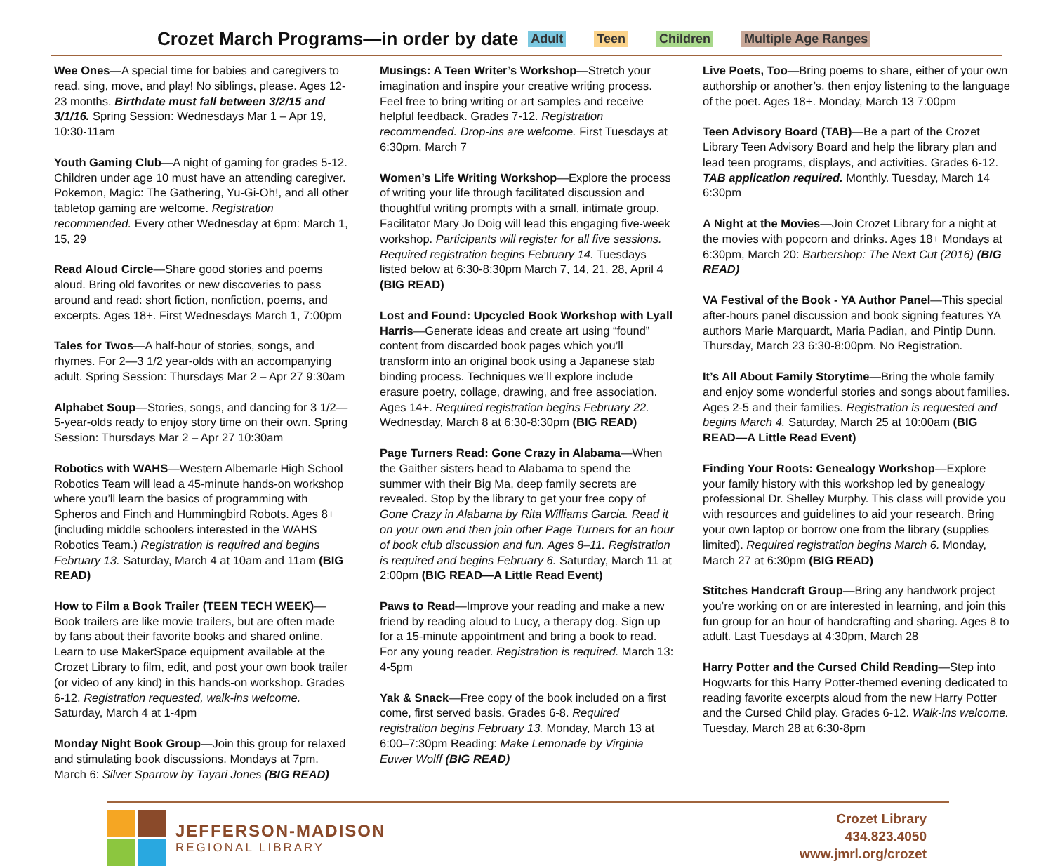Crozet March Programs—in order by date
Adult Teen Children Multiple Age Ranges
Wee Ones—A special time for babies and caregivers to read, sing, move, and play! No siblings, please. Ages 12-23 months. Birthdate must fall between 3/2/15 and 3/1/16. Spring Session: Wednesdays Mar 1 – Apr 19, 10:30-11am
Youth Gaming Club—A night of gaming for grades 5-12. Children under age 10 must have an attending caregiver. Pokemon, Magic: The Gathering, Yu-Gi-Oh!, and all other tabletop gaming are welcome. Registration recommended. Every other Wednesday at 6pm: March 1, 15, 29
Read Aloud Circle—Share good stories and poems aloud. Bring old favorites or new discoveries to pass around and read: short fiction, nonfiction, poems, and excerpts. Ages 18+. First Wednesdays March 1, 7:00pm
Tales for Twos—A half-hour of stories, songs, and rhymes. For 2—3 1/2 year-olds with an accompanying adult. Spring Session: Thursdays Mar 2 – Apr 27 9:30am
Alphabet Soup—Stories, songs, and dancing for 3 1/2—5-year-olds ready to enjoy story time on their own. Spring Session: Thursdays Mar 2 – Apr 27 10:30am
Robotics with WAHS—Western Albemarle High School Robotics Team will lead a 45-minute hands-on workshop where you’ll learn the basics of programming with Spheros and Finch and Hummingbird Robots. Ages 8+ (including middle schoolers interested in the WAHS Robotics Team.) Registration is required and begins February 13. Saturday, March 4 at 10am and 11am (BIG READ)
How to Film a Book Trailer (TEEN TECH WEEK)—Book trailers are like movie trailers, but are often made by fans about their favorite books and shared online. Learn to use MakerSpace equipment available at the Crozet Library to film, edit, and post your own book trailer (or video of any kind) in this hands-on workshop. Grades 6-12. Registration requested, walk-ins welcome. Saturday, March 4 at 1-4pm
Monday Night Book Group—Join this group for relaxed and stimulating book discussions. Mondays at 7pm. March 6: Silver Sparrow by Tayari Jones (BIG READ)
Musings: A Teen Writer’s Workshop—Stretch your imagination and inspire your creative writing process. Feel free to bring writing or art samples and receive helpful feedback. Grades 7-12. Registration recommended. Drop-ins are welcome. First Tuesdays at 6:30pm, March 7
Women’s Life Writing Workshop—Explore the process of writing your life through facilitated discussion and thoughtful writing prompts with a small, intimate group. Facilitator Mary Jo Doig will lead this engaging five-week workshop. Participants will register for all five sessions. Required registration begins February 14. Tuesdays listed below at 6:30-8:30pm March 7, 14, 21, 28, April 4 (BIG READ)
Lost and Found: Upcycled Book Workshop with Lyall Harris—Generate ideas and create art using “found” content from discarded book pages which you’ll transform into an original book using a Japanese stab binding process. Techniques we’ll explore include erasure poetry, collage, drawing, and free association. Ages 14+. Required registration begins February 22. Wednesday, March 8 at 6:30-8:30pm (BIG READ)
Page Turners Read: Gone Crazy in Alabama—When the Gaither sisters head to Alabama to spend the summer with their Big Ma, deep family secrets are revealed. Stop by the library to get your free copy of Gone Crazy in Alabama by Rita Williams Garcia. Read it on your own and then join other Page Turners for an hour of book club discussion and fun. Ages 8–11. Registration is required and begins February 6. Saturday, March 11 at 2:00pm (BIG READ—A Little Read Event)
Paws to Read—Improve your reading and make a new friend by reading aloud to Lucy, a therapy dog. Sign up for a 15-minute appointment and bring a book to read. For any young reader. Registration is required. March 13: 4-5pm
Yak & Snack—Free copy of the book included on a first come, first served basis. Grades 6-8. Required registration begins February 13. Monday, March 13 at 6:00–7:30pm Reading: Make Lemonade by Virginia Euwer Wolff (BIG READ)
Live Poets, Too—Bring poems to share, either of your own authorship or another’s, then enjoy listening to the language of the poet. Ages 18+. Monday, March 13 7:00pm
Teen Advisory Board (TAB)—Be a part of the Crozet Library Teen Advisory Board and help the library plan and lead teen programs, displays, and activities. Grades 6-12. TAB application required. Monthly. Tuesday, March 14 6:30pm
A Night at the Movies—Join Crozet Library for a night at the movies with popcorn and drinks. Ages 18+ Mondays at 6:30pm, March 20: Barbershop: The Next Cut (2016) (BIG READ)
VA Festival of the Book - YA Author Panel—This special after-hours panel discussion and book signing features YA authors Marie Marquardt, Maria Padian, and Pintip Dunn. Thursday, March 23 6:30-8:00pm. No Registration.
It’s All About Family Storytime—Bring the whole family and enjoy some wonderful stories and songs about families. Ages 2-5 and their families. Registration is requested and begins March 4. Saturday, March 25 at 10:00am (BIG READ—A Little Read Event)
Finding Your Roots: Genealogy Workshop—Explore your family history with this workshop led by genealogy professional Dr. Shelley Murphy. This class will provide you with resources and guidelines to aid your research. Bring your own laptop or borrow one from the library (supplies limited). Required registration begins March 6. Monday, March 27 at 6:30pm (BIG READ)
Stitches Handcraft Group—Bring any handwork project you’re working on or are interested in learning, and join this fun group for an hour of handcrafting and sharing. Ages 8 to adult. Last Tuesdays at 4:30pm, March 28
Harry Potter and the Cursed Child Reading—Step into Hogwarts for this Harry Potter-themed evening dedicated to reading favorite excerpts aloud from the new Harry Potter and the Cursed Child play. Grades 6-12. Walk-ins welcome. Tuesday, March 28 at 6:30-8pm
JEFFERSON-MADISON
REGIONAL LIBRARY
Crozet Library
434.823.4050
www.jmrl.org/crozet